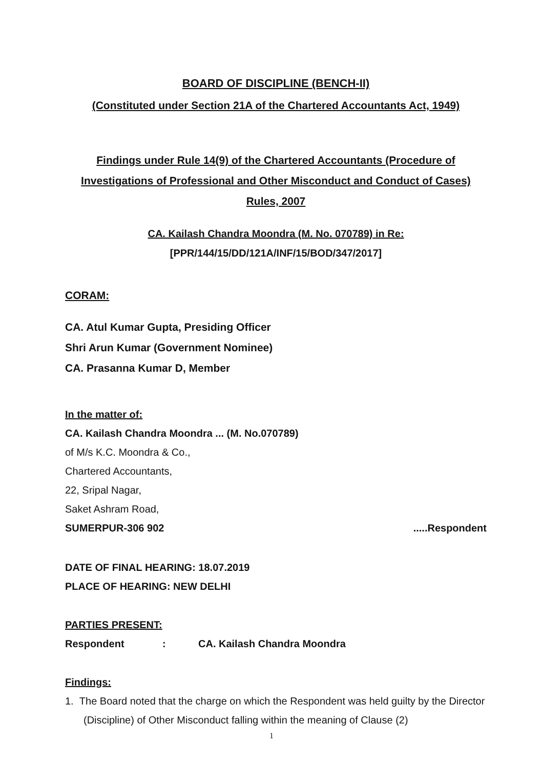BOARD OF DISCIPLINE (BENCH-II)
(Constituted under Section 21A of the Chartered Accountants Act, 1949)
Findings under Rule 14(9) of the Chartered Accountants (Procedure of Investigations of Professional and Other Misconduct and Conduct of Cases) Rules, 2007
CA. Kailash Chandra Moondra (M. No. 070789) in Re:
[PPR/144/15/DD/121A/INF/15/BOD/347/2017]
CORAM:
CA. Atul Kumar Gupta, Presiding Officer
Shri Arun Kumar (Government Nominee)
CA. Prasanna Kumar D, Member
In the matter of:
CA. Kailash Chandra Moondra ... (M. No.070789)
of M/s K.C. Moondra & Co.,
Chartered Accountants,
22, Sripal Nagar,
Saket Ashram Road,
SUMERPUR-306 902.....Respondent
DATE OF FINAL HEARING: 18.07.2019
PLACE OF HEARING: NEW DELHI
PARTIES PRESENT:
Respondent: CA. Kailash Chandra Moondra
Findings:
1. The Board noted that the charge on which the Respondent was held guilty by the Director (Discipline) of Other Misconduct falling within the meaning of Clause (2)
1